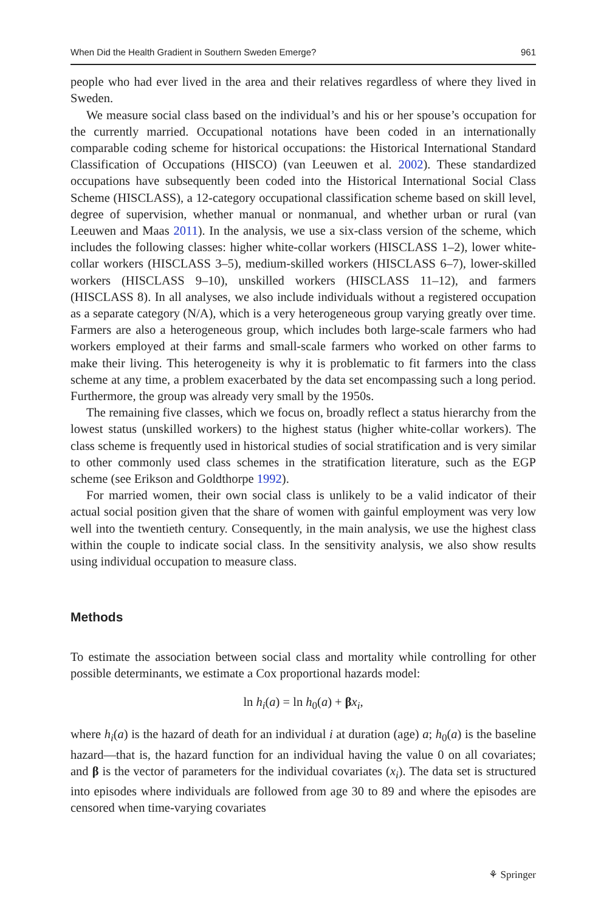When Did the Health Gradient in Southern Sweden Emerge? 961
people who had ever lived in the area and their relatives regardless of where they lived in Sweden.
We measure social class based on the individual’s and his or her spouse’s occupation for the currently married. Occupational notations have been coded in an internationally comparable coding scheme for historical occupations: the Historical International Standard Classification of Occupations (HISCO) (van Leeuwen et al. 2002). These standardized occupations have subsequently been coded into the Historical International Social Class Scheme (HISCLASS), a 12-category occupational classification scheme based on skill level, degree of supervision, whether manual or nonmanual, and whether urban or rural (van Leeuwen and Maas 2011). In the analysis, we use a six-class version of the scheme, which includes the following classes: higher white-collar workers (HISCLASS 1–2), lower white-collar workers (HISCLASS 3–5), medium-skilled workers (HISCLASS 6–7), lower-skilled workers (HISCLASS 9–10), unskilled workers (HISCLASS 11–12), and farmers (HISCLASS 8). In all analyses, we also include individuals without a registered occupation as a separate category (N/A), which is a very heterogeneous group varying greatly over time. Farmers are also a heterogeneous group, which includes both large-scale farmers who had workers employed at their farms and small-scale farmers who worked on other farms to make their living. This heterogeneity is why it is problematic to fit farmers into the class scheme at any time, a problem exacerbated by the data set encompassing such a long period. Furthermore, the group was already very small by the 1950s.
The remaining five classes, which we focus on, broadly reflect a status hierarchy from the lowest status (unskilled workers) to the highest status (higher white-collar workers). The class scheme is frequently used in historical studies of social stratification and is very similar to other commonly used class schemes in the stratification literature, such as the EGP scheme (see Erikson and Goldthorpe 1992).
For married women, their own social class is unlikely to be a valid indicator of their actual social position given that the share of women with gainful employment was very low well into the twentieth century. Consequently, in the main analysis, we use the highest class within the couple to indicate social class. In the sensitivity analysis, we also show results using individual occupation to measure class.
Methods
To estimate the association between social class and mortality while controlling for other possible determinants, we estimate a Cox proportional hazards model:
ln h<sub>i</sub>(a) = ln h<sub>0</sub>(a) + βx<sub>i</sub>,
where h<sub>i</sub>(a) is the hazard of death for an individual i at duration (age) a; h<sub>0</sub>(a) is the baseline hazard—that is, the hazard function for an individual having the value 0 on all covariates; and β is the vector of parameters for the individual covariates (x<sub>i</sub>). The data set is structured into episodes where individuals are followed from age 30 to 89 and where the episodes are censored when time-varying covariates
⚘ Springer